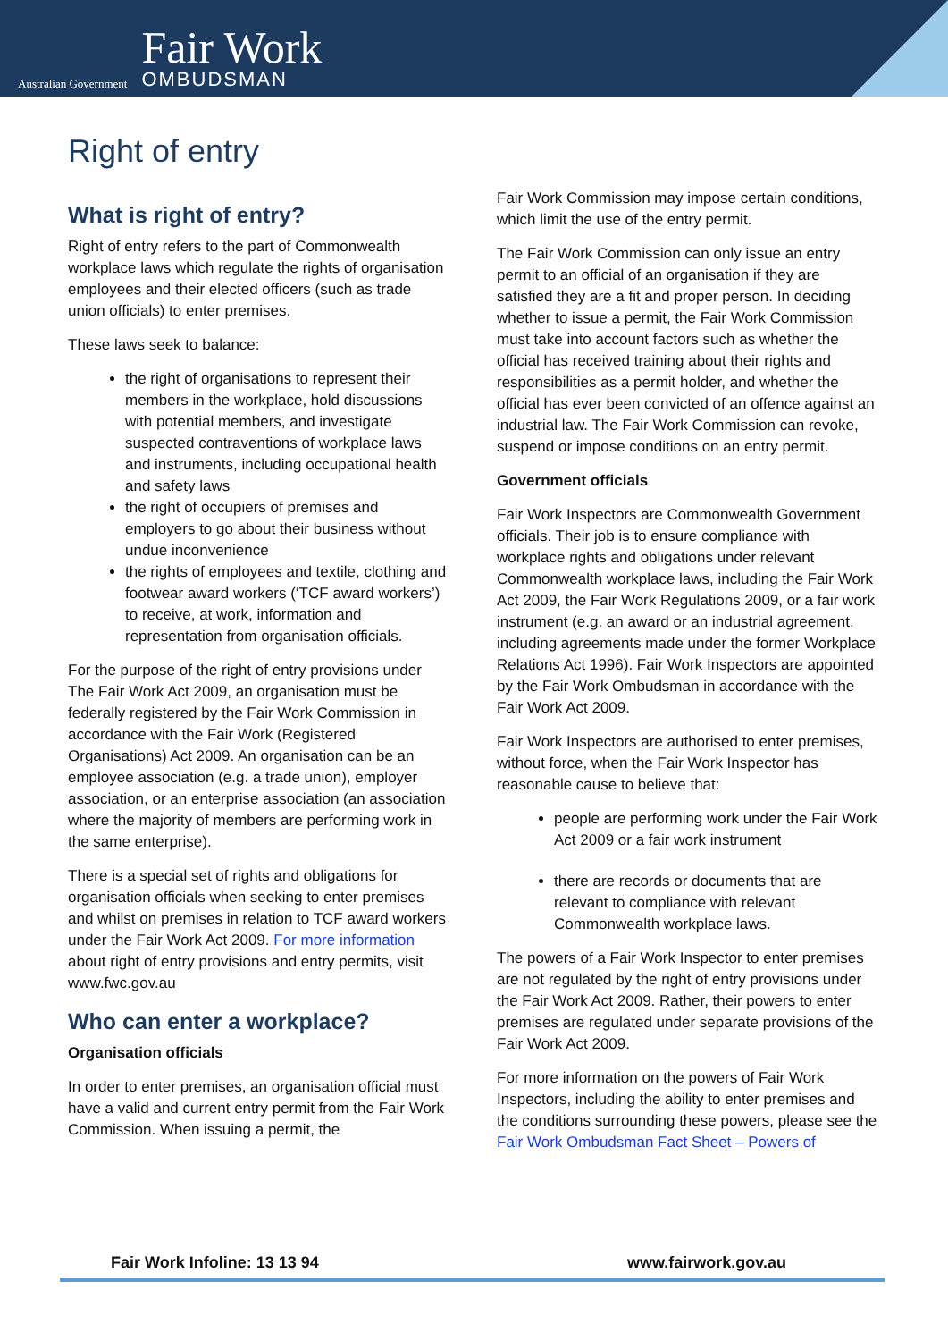Australian Government
Fair Work
OMBUDSMAN
Right of entry
What is right of entry?
Right of entry refers to the part of Commonwealth workplace laws which regulate the rights of organisation employees and their elected officers (such as trade union officials) to enter premises.
These laws seek to balance:
the right of organisations to represent their members in the workplace, hold discussions with potential members, and investigate suspected contraventions of workplace laws and instruments, including occupational health and safety laws
the right of occupiers of premises and employers to go about their business without undue inconvenience
the rights of employees and textile, clothing and footwear award workers (‘TCF award workers’) to receive, at work, information and representation from organisation officials.
For the purpose of the right of entry provisions under The Fair Work Act 2009, an organisation must be federally registered by the Fair Work Commission in accordance with the Fair Work (Registered Organisations) Act 2009. An organisation can be an employee association (e.g. a trade union), employer association, or an enterprise association (an association where the majority of members are performing work in the same enterprise).
There is a special set of rights and obligations for organisation officials when seeking to enter premises and whilst on premises in relation to TCF award workers under the Fair Work Act 2009. For more information about right of entry provisions and entry permits, visit www.fwc.gov.au
Who can enter a workplace?
Organisation officials
In order to enter premises, an organisation official must have a valid and current entry permit from the Fair Work Commission. When issuing a permit, the
Fair Work Commission may impose certain conditions, which limit the use of the entry permit.
The Fair Work Commission can only issue an entry permit to an official of an organisation if they are satisfied they are a fit and proper person. In deciding whether to issue a permit, the Fair Work Commission must take into account factors such as whether the official has received training about their rights and responsibilities as a permit holder, and whether the official has ever been convicted of an offence against an industrial law. The Fair Work Commission can revoke, suspend or impose conditions on an entry permit.
Government officials
Fair Work Inspectors are Commonwealth Government officials. Their job is to ensure compliance with workplace rights and obligations under relevant Commonwealth workplace laws, including the Fair Work Act 2009, the Fair Work Regulations 2009, or a fair work instrument (e.g. an award or an industrial agreement, including agreements made under the former Workplace Relations Act 1996). Fair Work Inspectors are appointed by the Fair Work Ombudsman in accordance with the Fair Work Act 2009.
Fair Work Inspectors are authorised to enter premises, without force, when the Fair Work Inspector has reasonable cause to believe that:
people are performing work under the Fair Work Act 2009 or a fair work instrument
there are records or documents that are relevant to compliance with relevant Commonwealth workplace laws.
The powers of a Fair Work Inspector to enter premises are not regulated by the right of entry provisions under the Fair Work Act 2009. Rather, their powers to enter premises are regulated under separate provisions of the Fair Work Act 2009.
For more information on the powers of Fair Work Inspectors, including the ability to enter premises and the conditions surrounding these powers, please see the Fair Work Ombudsman Fact Sheet – Powers of
Fair Work Infoline: 13 13 94 www.fairwork.gov.au